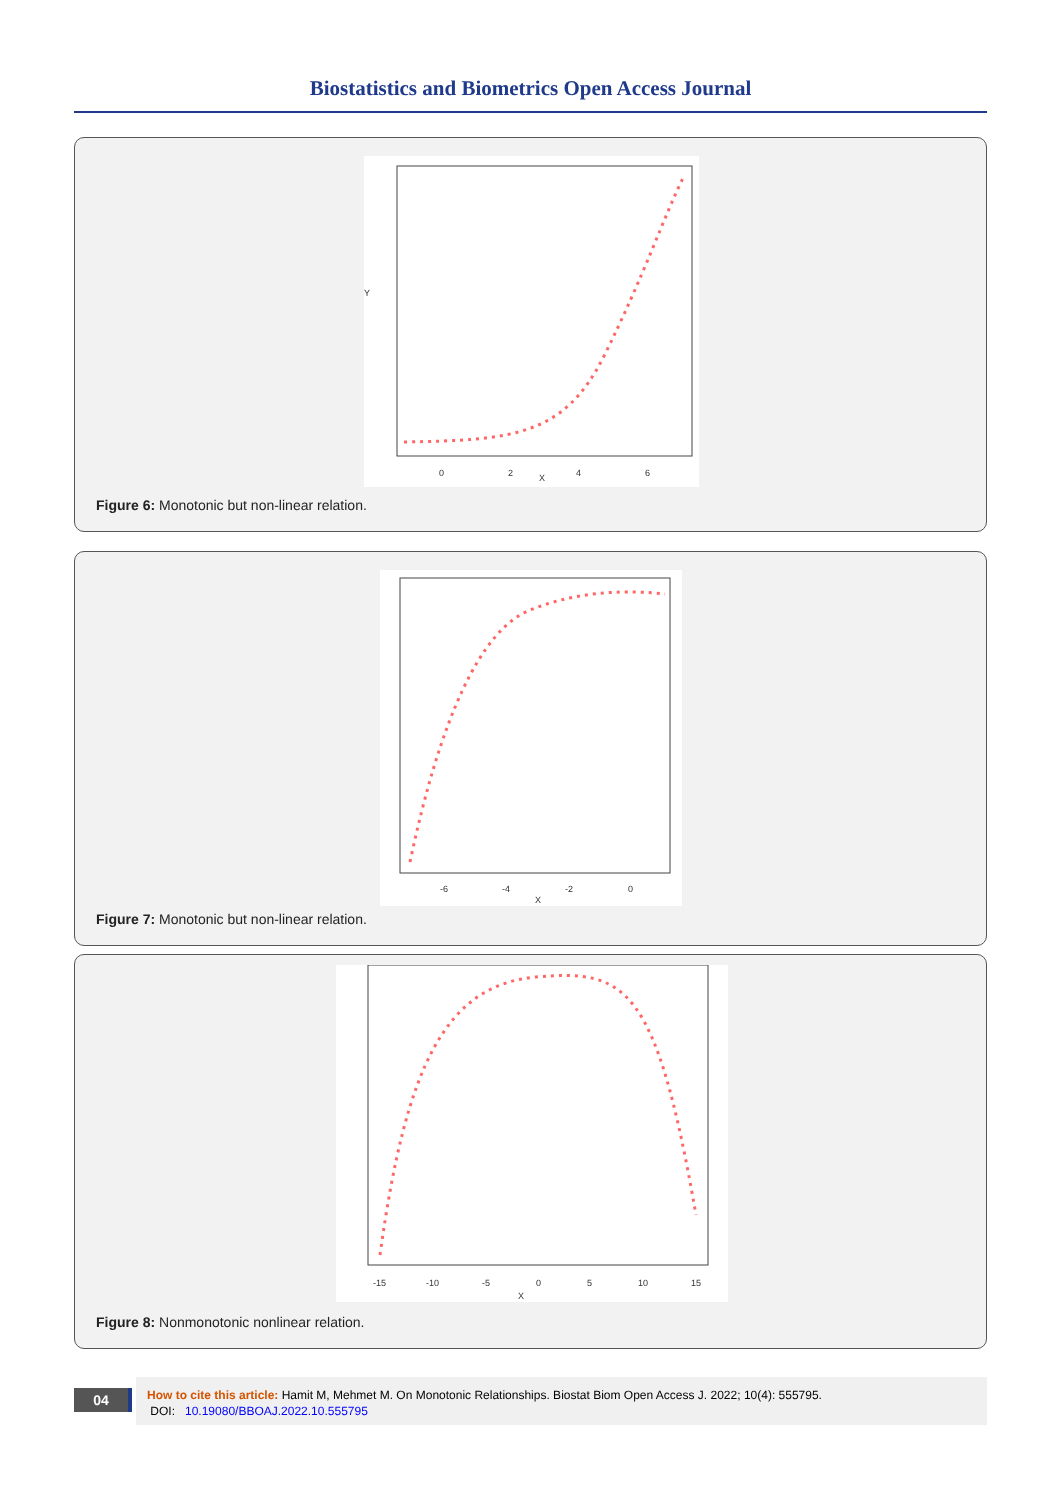Biostatistics and Biometrics Open Access Journal
0
2
4
6
X
Y
Figure 6: Monotonic but non-linear relation.
-6
-4
-2
0
X
Figure 7: Monotonic but non-linear relation.
-15
-10
-5
0
5
10
15
X
Figure 8: Nonmonotonic nonlinear relation.
04
How to cite this article: Hamit M, Mehmet M. On Monotonic Relationships. Biostat Biom Open Access J. 2022; 10(4): 555795.
DOI: 10.19080/BBOAJ.2022.10.555795